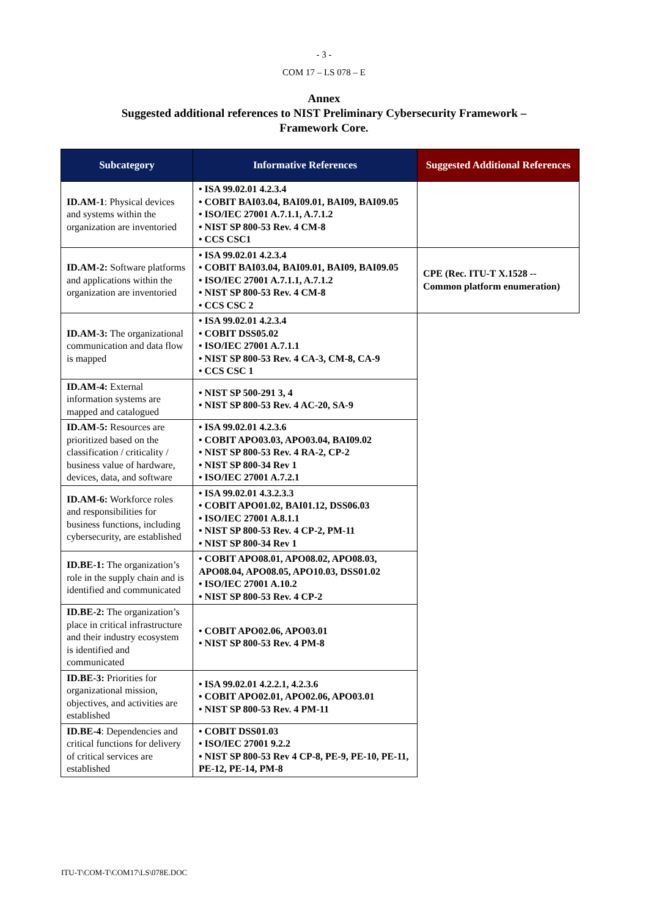- 3 -
COM 17 – LS 078 – E
Annex
Suggested additional references to NIST Preliminary Cybersecurity Framework –
Framework Core.
| Subcategory | Informative References | Suggested Additional References |
| --- | --- | --- |
| ID.AM-1 : Physical devices and systems within the organization are inventoried | • ISA 99.02.01 4.2.3.4 • COBIT BAI03.04, BAI09.01, BAI09, BAI09.05 • ISO/IEC 27001 A.7.1.1, A.7.1.2 • NIST SP 800-53 Rev. 4 CM-8 • CCS CSC1 | |
| ID.AM-2: Software platforms and applications within the organization are inventoried | • ISA 99.02.01 4.2.3.4 • COBIT BAI03.04, BAI09.01, BAI09, BAI09.05 • ISO/IEC 27001 A.7.1.1, A.7.1.2 • NIST SP 800-53 Rev. 4 CM-8 • CCS CSC 2 | CPE (Rec. ITU-T X.1528 -- Common platform enumeration) |
| ID.AM-3: The organizational communication and data flow is mapped | • ISA 99.02.01 4.2.3.4 • COBIT DSS05.02 • ISO/IEC 27001 A.7.1.1 • NIST SP 800-53 Rev. 4 CA-3, CM-8, CA-9 • CCS CSC 1 | |
| ID.AM-4: External information systems are mapped and catalogued | • NIST SP 500-291 3, 4 • NIST SP 800-53 Rev. 4 AC-20, SA-9 | |
| ID.AM-5: Resources are prioritized based on the classification / criticality / business value of hardware, devices, data, and software | • ISA 99.02.01 4.2.3.6 • COBIT APO03.03, APO03.04, BAI09.02 • NIST SP 800-53 Rev. 4 RA-2, CP-2 • NIST SP 800-34 Rev 1 • ISO/IEC 27001 A.7.2.1 | |
| ID.AM-6: Workforce roles and responsibilities for business functions, including cybersecurity, are established | • ISA 99.02.01 4.3.2.3.3 • COBIT APO01.02, BAI01.12, DSS06.03 • ISO/IEC 27001 A.8.1.1 • NIST SP 800-53 Rev. 4 CP-2, PM-11 • NIST SP 800-34 Rev 1 | |
| ID.BE-1: The organization’s role in the supply chain and is identified and communicated | • COBIT APO08.01, APO08.02, APO08.03, APO08.04, APO08.05, APO10.03, DSS01.02 • ISO/IEC 27001 A.10.2 • NIST SP 800-53 Rev. 4 CP-2 | |
| ID.BE-2: The organization’s place in critical infrastructure and their industry ecosystem is identified and communicated | • COBIT APO02.06, APO03.01 • NIST SP 800-53 Rev. 4 PM-8 | |
| ID.BE-3: Priorities for organizational mission, objectives, and activities are established | • ISA 99.02.01 4.2.2.1, 4.2.3.6 • COBIT APO02.01, APO02.06, APO03.01 • NIST SP 800-53 Rev. 4 PM-11 | |
| ID.BE-4 : Dependencies and critical functions for delivery of critical services are established | • COBIT DSS01.03 • ISO/IEC 27001 9.2.2 • NIST SP 800-53 Rev 4 CP-8, PE-9, PE-10, PE-11, PE-12, PE-14, PM-8 | |
ITU-T\COM-T\COM17\LS\078E.DOC